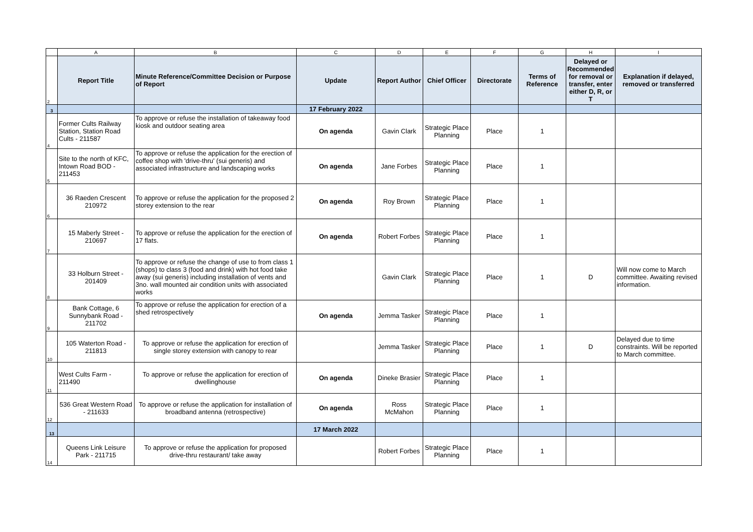| | A | B | C | D | E | F | G | H | I |
| --- | --- | --- | --- | --- | --- | --- | --- | --- | --- |
| 2 | Report Title | Minute Reference/Committee Decision or Purpose of Report | Update | Report Author | Chief Officer | Directorate | Terms of Reference | Delayed or Recommended for removal or transfer, enter either D, R, or T | Explanation if delayed, removed or transferred |
| 3 | | | 17 February 2022 | | | | | | |
| 4 | Former Cults Railway Station, Station Road Cults - 211587 | To approve or refuse the installation of takeaway food kiosk and outdoor seating area | On agenda | Gavin Clark | Strategic Place Planning | Place | 1 | | |
| 5 | Site to the north of KFC, Intown Road BOD - 211453 | To approve or refuse the application for the erection of coffee shop with 'drive-thru' (sui generis) and associated infrastructure and landscaping works | On agenda | Jane Forbes | Strategic Place Planning | Place | 1 | | |
| 6 | 36 Raeden Crescent 210972 | To approve or refuse the application for the proposed 2 storey extension to the rear | On agenda | Roy Brown | Strategic Place Planning | Place | 1 | | |
| 7 | 15 Maberly Street - 210697 | To approve or refuse the application for the erection of 17 flats. | On agenda | Robert Forbes | Strategic Place Planning | Place | 1 | | |
| 8 | 33 Holburn Street - 201409 | To approve or refuse the change of use to from class 1 (shops) to class 3 (food and drink) with hot food take away (sui generis) including installation of vents and 3no. wall mounted air condition units with associated works | | Gavin Clark | Strategic Place Planning | Place | 1 | D | Will now come to March committee. Awaiting revised information. |
| 9 | Bank Cottage, 6 Sunnybank Road - 211702 | To approve or refuse the application for erection of a shed retrospectively | On agenda | Jemma Tasker | Strategic Place Planning | Place | 1 | | |
| 10 | 105 Waterton Road - 211813 | To approve or refuse the application for erection of single storey extension with canopy to rear | | Jemma Tasker | Strategic Place Planning | Place | 1 | D | Delayed due to time constraints. Will be reported to March committee. |
| 11 | West Cults Farm - 211490 | To approve or refuse the application for erection of dwellinghouse | On agenda | Dineke Brasier | Strategic Place Planning | Place | 1 | | |
| 12 | 536 Great Western Road - 211633 | To approve or refuse the application for installation of broadband antenna (retrospective) | On agenda | Ross McMahon | Strategic Place Planning | Place | 1 | | |
| 13 | | | 17 March 2022 | | | | | | |
| 14 | Queens Link Leisure Park - 211715 | To approve or refuse the application for proposed drive-thru restaurant/ take away | | Robert Forbes | Strategic Place Planning | Place | 1 | | |